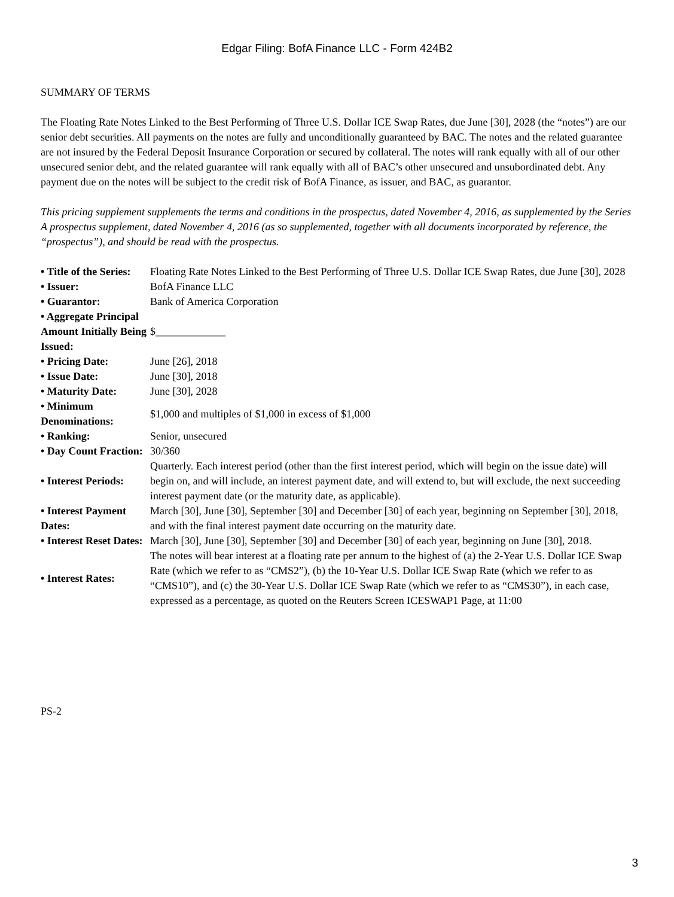Edgar Filing: BofA Finance LLC - Form 424B2
SUMMARY OF TERMS
The Floating Rate Notes Linked to the Best Performing of Three U.S. Dollar ICE Swap Rates, due June [30], 2028 (the “notes”) are our senior debt securities. All payments on the notes are fully and unconditionally guaranteed by BAC. The notes and the related guarantee are not insured by the Federal Deposit Insurance Corporation or secured by collateral. The notes will rank equally with all of our other unsecured senior debt, and the related guarantee will rank equally with all of BAC’s other unsecured and unsubordinated debt. Any payment due on the notes will be subject to the credit risk of BofA Finance, as issuer, and BAC, as guarantor.
This pricing supplement supplements the terms and conditions in the prospectus, dated November 4, 2016, as supplemented by the Series A prospectus supplement, dated November 4, 2016 (as so supplemented, together with all documents incorporated by reference, the “prospectus”), and should be read with the prospectus.
| • Title of the Series: | Floating Rate Notes Linked to the Best Performing of Three U.S. Dollar ICE Swap Rates, due June [30], 2028 |
| • Issuer: | BofA Finance LLC |
| • Guarantor: | Bank of America Corporation |
| • Aggregate Principal Amount Initially Being Issued: | $_____________ |
| • Pricing Date: | June [26], 2018 |
| • Issue Date: | June [30], 2018 |
| • Maturity Date: | June [30], 2028 |
| • Minimum Denominations: | $1,000 and multiples of $1,000 in excess of $1,000 |
| • Ranking: | Senior, unsecured |
| • Day Count Fraction: | 30/360 |
| • Interest Periods: | Quarterly. Each interest period (other than the first interest period, which will begin on the issue date) will begin on, and will include, an interest payment date, and will extend to, but will exclude, the next succeeding interest payment date (or the maturity date, as applicable). |
| • Interest Payment Dates: | March [30], June [30], September [30] and December [30] of each year, beginning on September [30], 2018, and with the final interest payment date occurring on the maturity date. |
| • Interest Reset Dates: | March [30], June [30], September [30] and December [30] of each year, beginning on June [30], 2018. |
| • Interest Rates: | The notes will bear interest at a floating rate per annum to the highest of (a) the 2-Year U.S. Dollar ICE Swap Rate (which we refer to as “CMS2”), (b) the 10-Year U.S. Dollar ICE Swap Rate (which we refer to as “CMS10”), and (c) the 30-Year U.S. Dollar ICE Swap Rate (which we refer to as “CMS30”), in each case, expressed as a percentage, as quoted on the Reuters Screen ICESWAP1 Page, at 11:00 |
PS-2
3